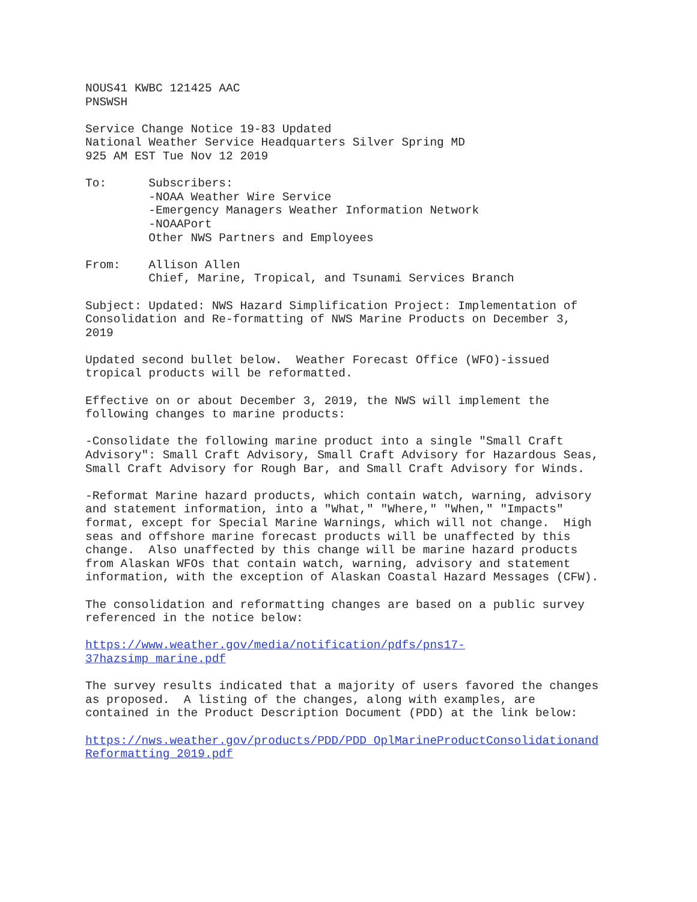NOUS41 KWBC 121425 AAC PNSWSH
Service Change Notice 19-83 Updated National Weather Service Headquarters Silver Spring MD 925 AM EST Tue Nov 12 2019
To: Subscribers: -NOAA Weather Wire Service -Emergency Managers Weather Information Network -NOAAPort Other NWS Partners and Employees
From: Allison Allen Chief, Marine, Tropical, and Tsunami Services Branch
Subject: Updated: NWS Hazard Simplification Project: Implementation of Consolidation and Re-formatting of NWS Marine Products on December 3, 2019
Updated second bullet below. Weather Forecast Office (WFO)-issued tropical products will be reformatted.
Effective on or about December 3, 2019, the NWS will implement the following changes to marine products:
-Consolidate the following marine product into a single "Small Craft Advisory": Small Craft Advisory, Small Craft Advisory for Hazardous Seas, Small Craft Advisory for Rough Bar, and Small Craft Advisory for Winds.
-Reformat Marine hazard products, which contain watch, warning, advisory and statement information, into a "What," "Where," "When," "Impacts" format, except for Special Marine Warnings, which will not change. High seas and offshore marine forecast products will be unaffected by this change. Also unaffected by this change will be marine hazard products from Alaskan WFOs that contain watch, warning, advisory and statement information, with the exception of Alaskan Coastal Hazard Messages (CFW).
The consolidation and reformatting changes are based on a public survey referenced in the notice below:
https://www.weather.gov/media/notification/pdfs/pns17- 37hazsimp_marine.pdf
The survey results indicated that a majority of users favored the changes as proposed. A listing of the changes, along with examples, are contained in the Product Description Document (PDD) at the link below:
https://nws.weather.gov/products/PDD/PDD_OplMarineProductConsolidationand Reformatting_2019.pdf